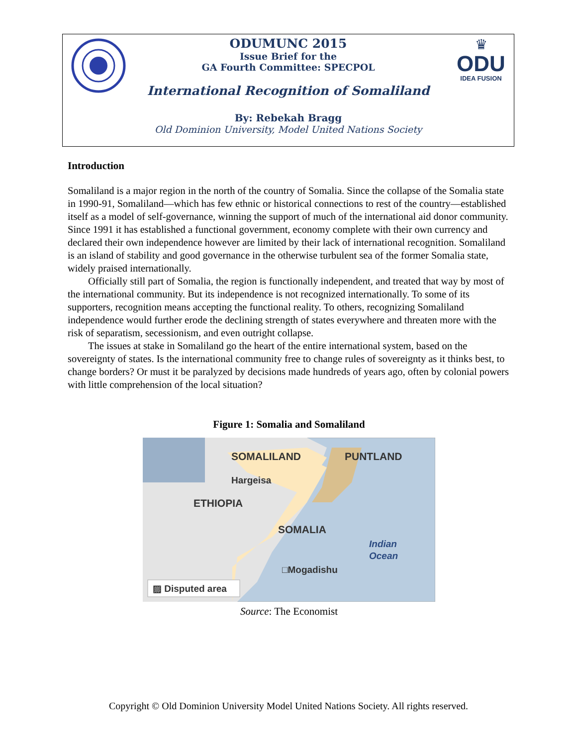♛
ODU
IDEA FUSION
ODUMUNC 2015
Issue Brief for the
GA Fourth Committee: SPECPOL
International Recognition of Somaliland
By: Rebekah Bragg
Old Dominion University, Model United Nations Society
Introduction
Somaliland is a major region in the north of the country of Somalia. Since the collapse of the Somalia state in 1990-91, Somaliland—which has few ethnic or historical connections to rest of the country—established itself as a model of self-governance, winning the support of much of the international aid donor community. Since 1991 it has established a functional government, economy complete with their own currency and declared their own independence however are limited by their lack of international recognition. Somaliland is an island of stability and good governance in the otherwise turbulent sea of the former Somalia state, widely praised internationally.
Officially still part of Somalia, the region is functionally independent, and treated that way by most of the international community. But its independence is not recognized internationally. To some of its supporters, recognition means accepting the functional reality. To others, recognizing Somaliland independence would further erode the declining strength of states everywhere and threaten more with the risk of separatism, secessionism, and even outright collapse.
The issues at stake in Somaliland go the heart of the entire international system, based on the sovereignty of states. Is the international community free to change rules of sovereignty as it thinks best, to change borders? Or must it be paralyzed by decisions made hundreds of years ago, often by colonial powers with little comprehension of the local situation?
Figure 1: Somalia and Somaliland
SOMALILAND
PUNTLAND
Hargeisa
ETHIOPIA
SOMALIA
Indian
Ocean
□Mogadishu
▨ Disputed area
Source: The Economist
Copyright © Old Dominion University Model United Nations Society. All rights reserved.